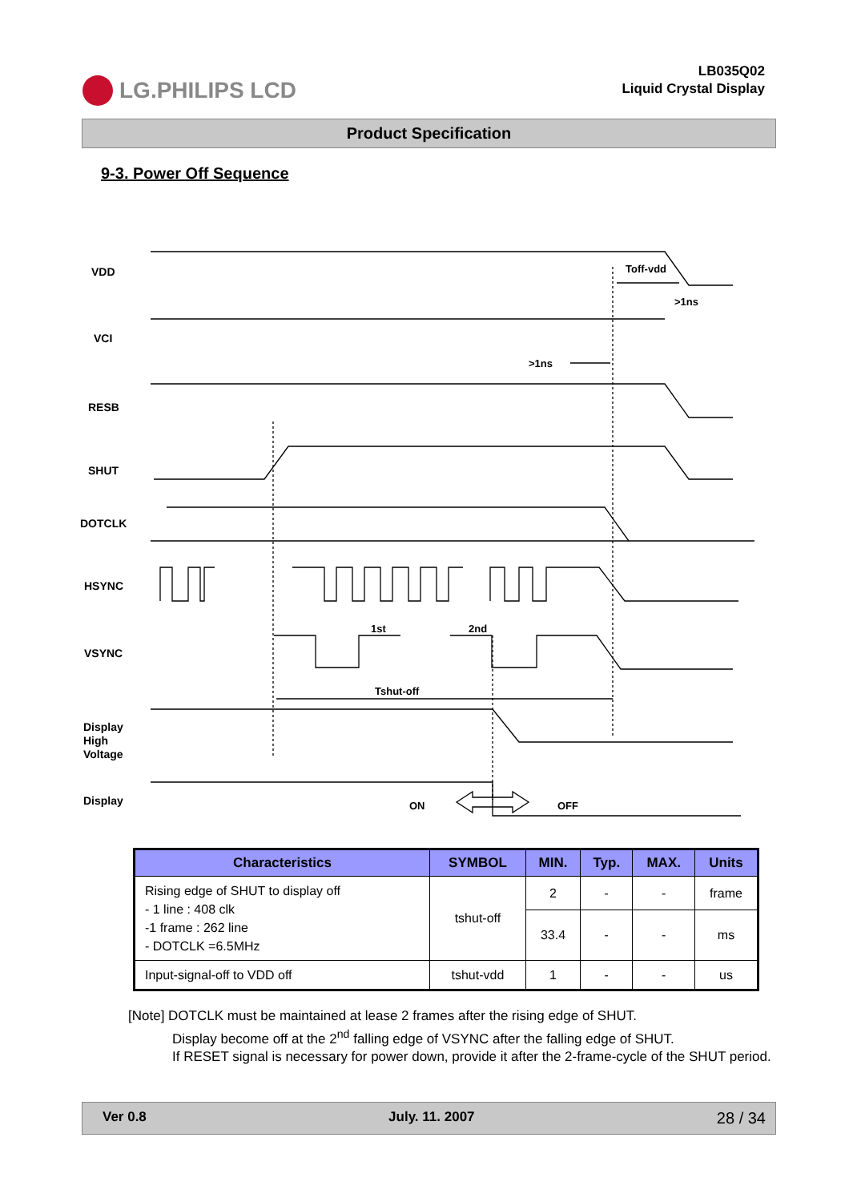LG.PHILIPS LCD
LB035Q02
Liquid Crystal Display
Product Specification
9-3. Power Off Sequence
VDD
VCI
RESB
SHUT
DOTCLK
HSYNC
VSYNC
Display
High
Voltage
Display
Toff-vdd
>1ns
>1ns
1st
2nd
Tshut-off
ON
OFF
| Characteristics | SYMBOL | MIN. | Typ. | MAX. | Units |
| --- | --- | --- | --- | --- | --- |
| Rising edge of SHUT to display off - 1 line : 408 clk -1 frame : 262 line - DOTCLK =6.5MHz | tshut-off | 2 | - | - | frame |
| | | 33.4 | - | - | ms |
| Input-signal-off to VDD off | tshut-vdd | 1 | - | - | us |
[Note] DOTCLK must be maintained at lease 2 frames after the rising edge of SHUT.
Display become off at the 2<sup>nd</sup> falling edge of VSYNC after the falling edge of SHUT.
If RESET signal is necessary for power down, provide it after the 2-frame-cycle of the SHUT period.
Ver 0.8 July. 11. 2007 28 / 34